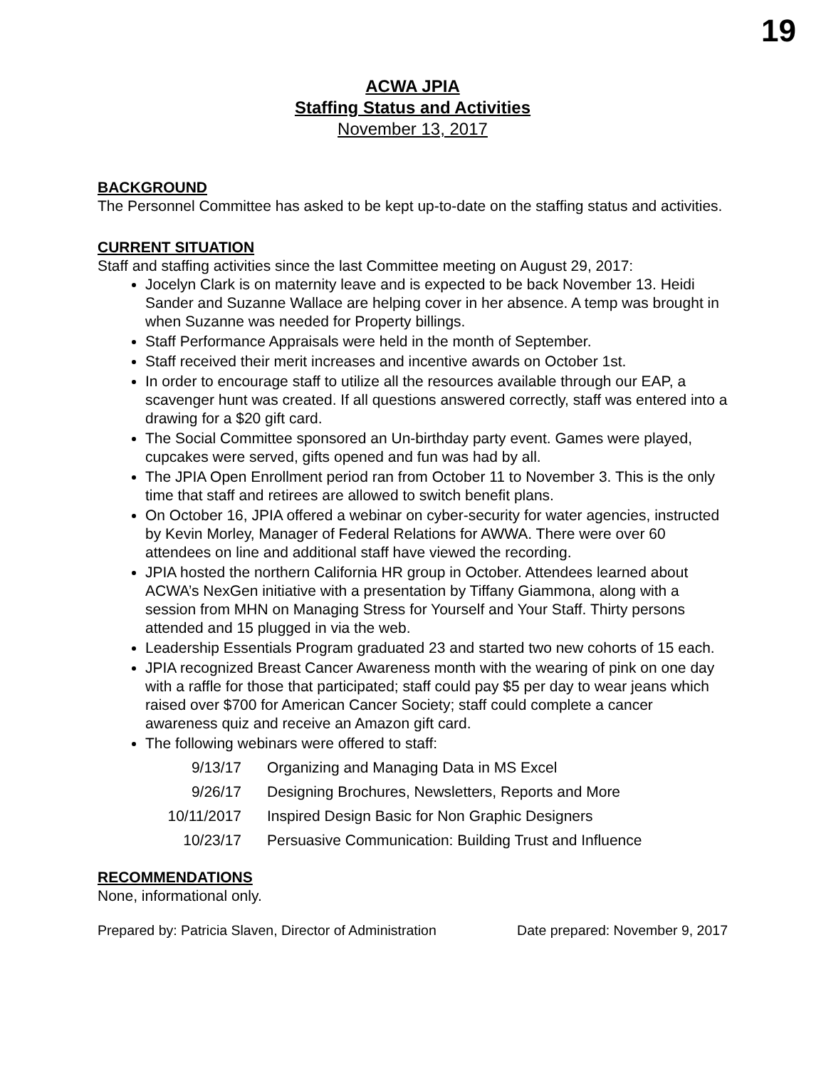19
ACWA JPIA
Staffing Status and Activities
November 13, 2017
BACKGROUND
The Personnel Committee has asked to be kept up-to-date on the staffing status and activities.
CURRENT SITUATION
Staff and staffing activities since the last Committee meeting on August 29, 2017:
Jocelyn Clark is on maternity leave and is expected to be back November 13. Heidi Sander and Suzanne Wallace are helping cover in her absence. A temp was brought in when Suzanne was needed for Property billings.
Staff Performance Appraisals were held in the month of September.
Staff received their merit increases and incentive awards on October 1st.
In order to encourage staff to utilize all the resources available through our EAP, a scavenger hunt was created. If all questions answered correctly, staff was entered into a drawing for a $20 gift card.
The Social Committee sponsored an Un-birthday party event. Games were played, cupcakes were served, gifts opened and fun was had by all.
The JPIA Open Enrollment period ran from October 11 to November 3. This is the only time that staff and retirees are allowed to switch benefit plans.
On October 16, JPIA offered a webinar on cyber-security for water agencies, instructed by Kevin Morley, Manager of Federal Relations for AWWA. There were over 60 attendees on line and additional staff have viewed the recording.
JPIA hosted the northern California HR group in October. Attendees learned about ACWA’s NexGen initiative with a presentation by Tiffany Giammona, along with a session from MHN on Managing Stress for Yourself and Your Staff. Thirty persons attended and 15 plugged in via the web.
Leadership Essentials Program graduated 23 and started two new cohorts of 15 each.
JPIA recognized Breast Cancer Awareness month with the wearing of pink on one day with a raffle for those that participated; staff could pay $5 per day to wear jeans which raised over $700 for American Cancer Society; staff could complete a cancer awareness quiz and receive an Amazon gift card.
The following webinars were offered to staff:
| 9/13/17 | Organizing and Managing Data in MS Excel |
| 9/26/17 | Designing Brochures, Newsletters, Reports and More |
| 10/11/2017 | Inspired Design Basic for Non Graphic Designers |
| 10/23/17 | Persuasive Communication: Building Trust and Influence |
RECOMMENDATIONS
None, informational only.
Prepared by: Patricia Slaven, Director of Administration Date prepared: November 9, 2017